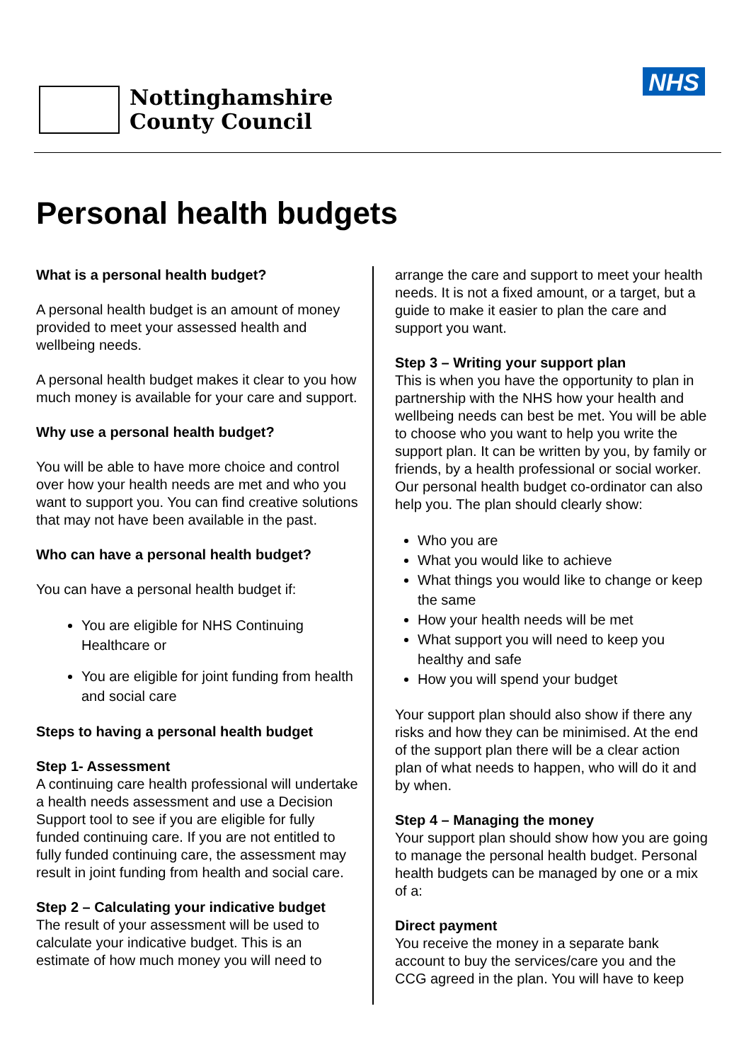Nottinghamshire
County Council
NHS
Personal health budgets
What is a personal health budget?
A personal health budget is an amount of money provided to meet your assessed health and wellbeing needs.
A personal health budget makes it clear to you how much money is available for your care and support.
Why use a personal health budget?
You will be able to have more choice and control over how your health needs are met and who you want to support you. You can find creative solutions that may not have been available in the past.
Who can have a personal health budget?
You can have a personal health budget if:
You are eligible for NHS Continuing Healthcare or
You are eligible for joint funding from health and social care
Steps to having a personal health budget
Step 1- Assessment
A continuing care health professional will undertake a health needs assessment and use a Decision Support tool to see if you are eligible for fully funded continuing care. If you are not entitled to fully funded continuing care, the assessment may result in joint funding from health and social care.
Step 2 – Calculating your indicative budget
The result of your assessment will be used to calculate your indicative budget. This is an estimate of how much money you will need to
arrange the care and support to meet your health needs. It is not a fixed amount, or a target, but a guide to make it easier to plan the care and support you want.
Step 3 – Writing your support plan
This is when you have the opportunity to plan in partnership with the NHS how your health and wellbeing needs can best be met. You will be able to choose who you want to help you write the support plan. It can be written by you, by family or friends, by a health professional or social worker. Our personal health budget co-ordinator can also help you. The plan should clearly show:
Who you are
What you would like to achieve
What things you would like to change or keep the same
How your health needs will be met
What support you will need to keep you healthy and safe
How you will spend your budget
Your support plan should also show if there any risks and how they can be minimised. At the end of the support plan there will be a clear action plan of what needs to happen, who will do it and by when.
Step 4 – Managing the money
Your support plan should show how you are going to manage the personal health budget. Personal health budgets can be managed by one or a mix of a:
Direct payment
You receive the money in a separate bank account to buy the services/care you and the CCG agreed in the plan. You will have to keep